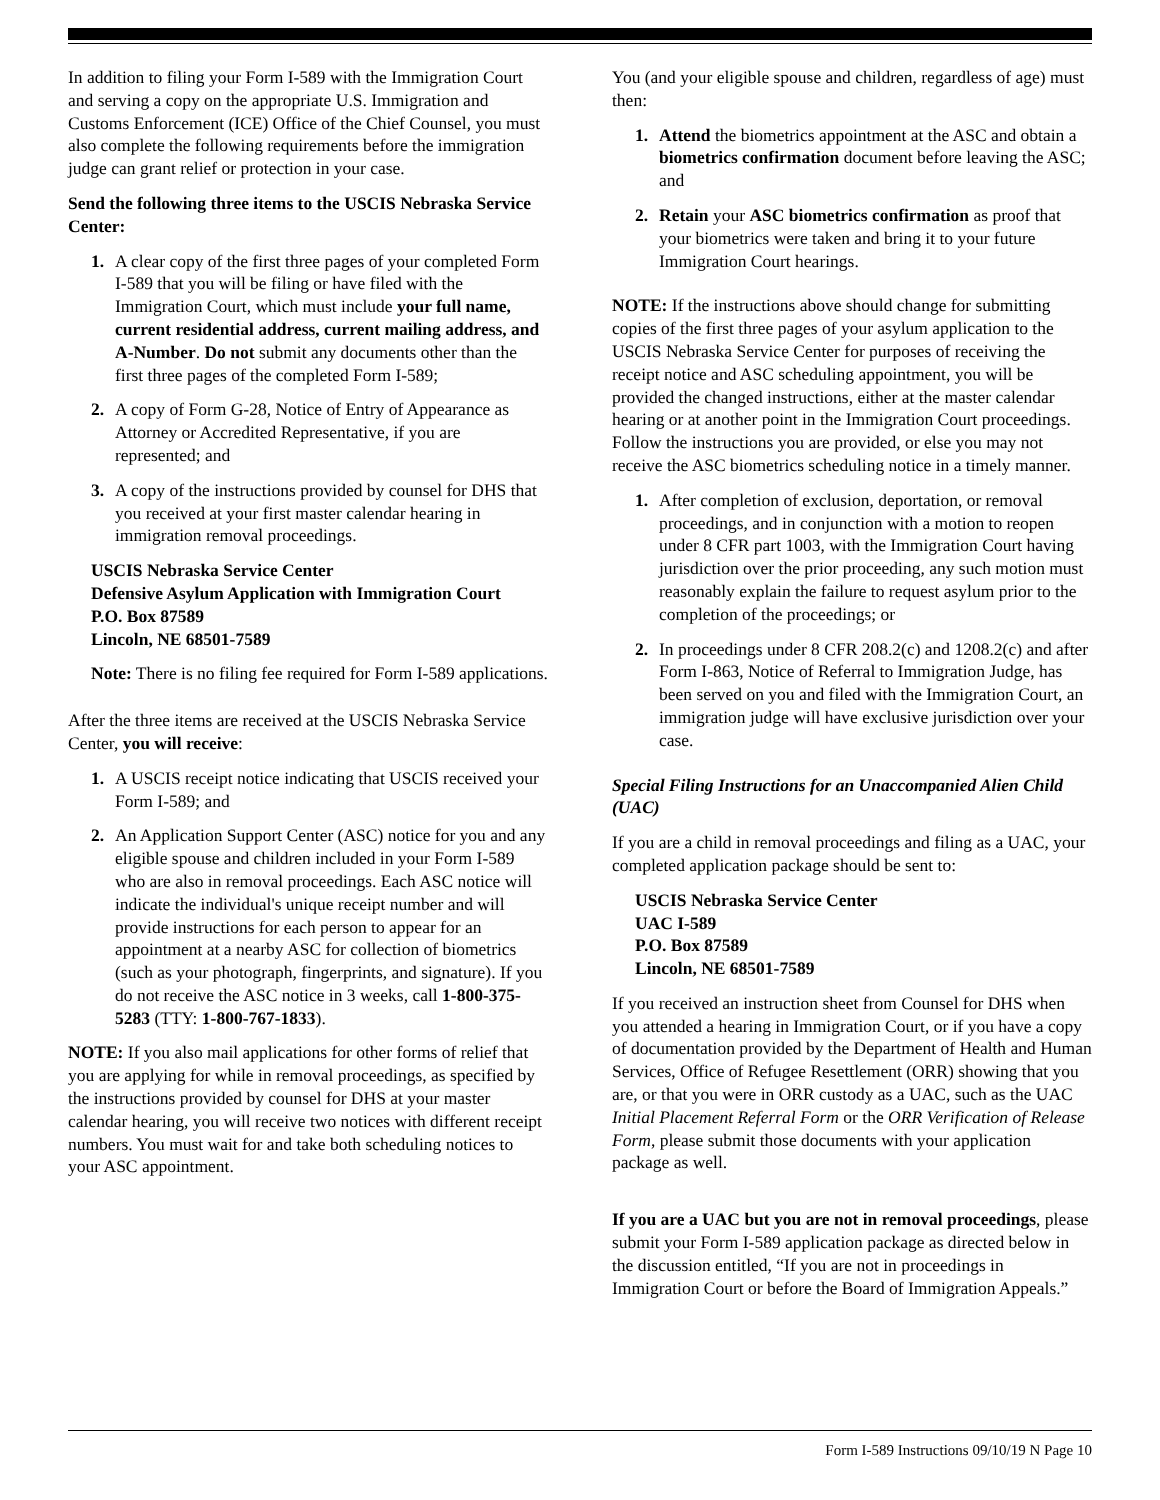In addition to filing your Form I-589 with the Immigration Court and serving a copy on the appropriate U.S. Immigration and Customs Enforcement (ICE) Office of the Chief Counsel, you must also complete the following requirements before the immigration judge can grant relief or protection in your case.
Send the following three items to the USCIS Nebraska Service Center:
1. A clear copy of the first three pages of your completed Form I-589 that you will be filing or have filed with the Immigration Court, which must include your full name, current residential address, current mailing address, and A-Number. Do not submit any documents other than the first three pages of the completed Form I-589;
2. A copy of Form G-28, Notice of Entry of Appearance as Attorney or Accredited Representative, if you are represented; and
3. A copy of the instructions provided by counsel for DHS that you received at your first master calendar hearing in immigration removal proceedings.
USCIS Nebraska Service Center
Defensive Asylum Application with Immigration Court
P.O. Box 87589
Lincoln, NE 68501-7589
Note: There is no filing fee required for Form I-589 applications.
After the three items are received at the USCIS Nebraska Service Center, you will receive:
1. A USCIS receipt notice indicating that USCIS received your Form I-589; and
2. An Application Support Center (ASC) notice for you and any eligible spouse and children included in your Form I-589 who are also in removal proceedings. Each ASC notice will indicate the individual's unique receipt number and will provide instructions for each person to appear for an appointment at a nearby ASC for collection of biometrics (such as your photograph, fingerprints, and signature). If you do not receive the ASC notice in 3 weeks, call 1-800-375-5283 (TTY: 1-800-767-1833).
NOTE: If you also mail applications for other forms of relief that you are applying for while in removal proceedings, as specified by the instructions provided by counsel for DHS at your master calendar hearing, you will receive two notices with different receipt numbers. You must wait for and take both scheduling notices to your ASC appointment.
You (and your eligible spouse and children, regardless of age) must then:
1. Attend the biometrics appointment at the ASC and obtain a biometrics confirmation document before leaving the ASC; and
2. Retain your ASC biometrics confirmation as proof that your biometrics were taken and bring it to your future Immigration Court hearings.
NOTE: If the instructions above should change for submitting copies of the first three pages of your asylum application to the USCIS Nebraska Service Center for purposes of receiving the receipt notice and ASC scheduling appointment, you will be provided the changed instructions, either at the master calendar hearing or at another point in the Immigration Court proceedings. Follow the instructions you are provided, or else you may not receive the ASC biometrics scheduling notice in a timely manner.
1. After completion of exclusion, deportation, or removal proceedings, and in conjunction with a motion to reopen under 8 CFR part 1003, with the Immigration Court having jurisdiction over the prior proceeding, any such motion must reasonably explain the failure to request asylum prior to the completion of the proceedings; or
2. In proceedings under 8 CFR 208.2(c) and 1208.2(c) and after Form I-863, Notice of Referral to Immigration Judge, has been served on you and filed with the Immigration Court, an immigration judge will have exclusive jurisdiction over your case.
Special Filing Instructions for an Unaccompanied Alien Child (UAC)
If you are a child in removal proceedings and filing as a UAC, your completed application package should be sent to:
USCIS Nebraska Service Center
UAC I-589
P.O. Box 87589
Lincoln, NE 68501-7589
If you received an instruction sheet from Counsel for DHS when you attended a hearing in Immigration Court, or if you have a copy of documentation provided by the Department of Health and Human Services, Office of Refugee Resettlement (ORR) showing that you are, or that you were in ORR custody as a UAC, such as the UAC Initial Placement Referral Form or the ORR Verification of Release Form, please submit those documents with your application package as well.
If you are a UAC but you are not in removal proceedings, please submit your Form I-589 application package as directed below in the discussion entitled, “If you are not in proceedings in Immigration Court or before the Board of Immigration Appeals.”
Form I-589 Instructions 09/10/19 N Page 10